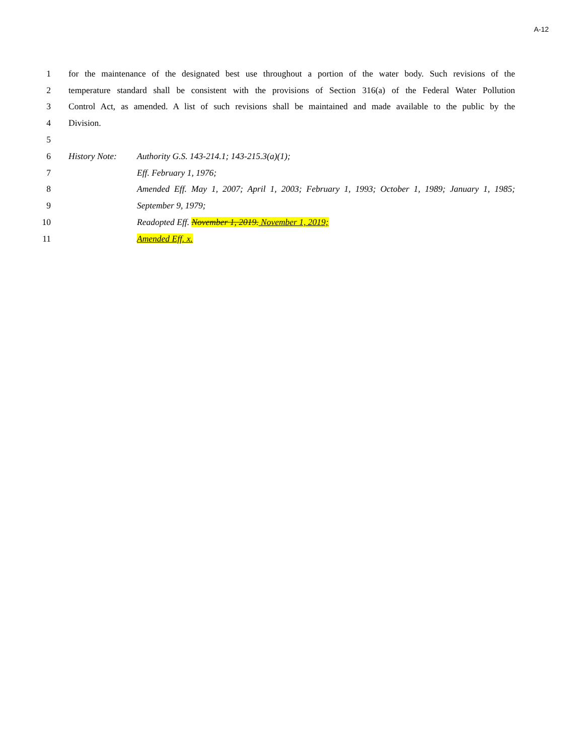A-12
1 for the maintenance of the designated best use throughout a portion of the water body. Such revisions of the
2 temperature standard shall be consistent with the provisions of Section 316(a) of the Federal Water Pollution
3 Control Act, as amended. A list of such revisions shall be maintained and made available to the public by the
4 Division.
5
6 History Note: Authority G.S. 143-214.1; 143-215.3(a)(1);
7 Eff. February 1, 1976;
8 Amended Eff. May 1, 2007; April 1, 2003; February 1, 1993; October 1, 1989; January 1, 1985;
9 September 9, 1979;
10 Readopted Eff. November 1, 2019. November 1, 2019;
11 Amended Eff. x.